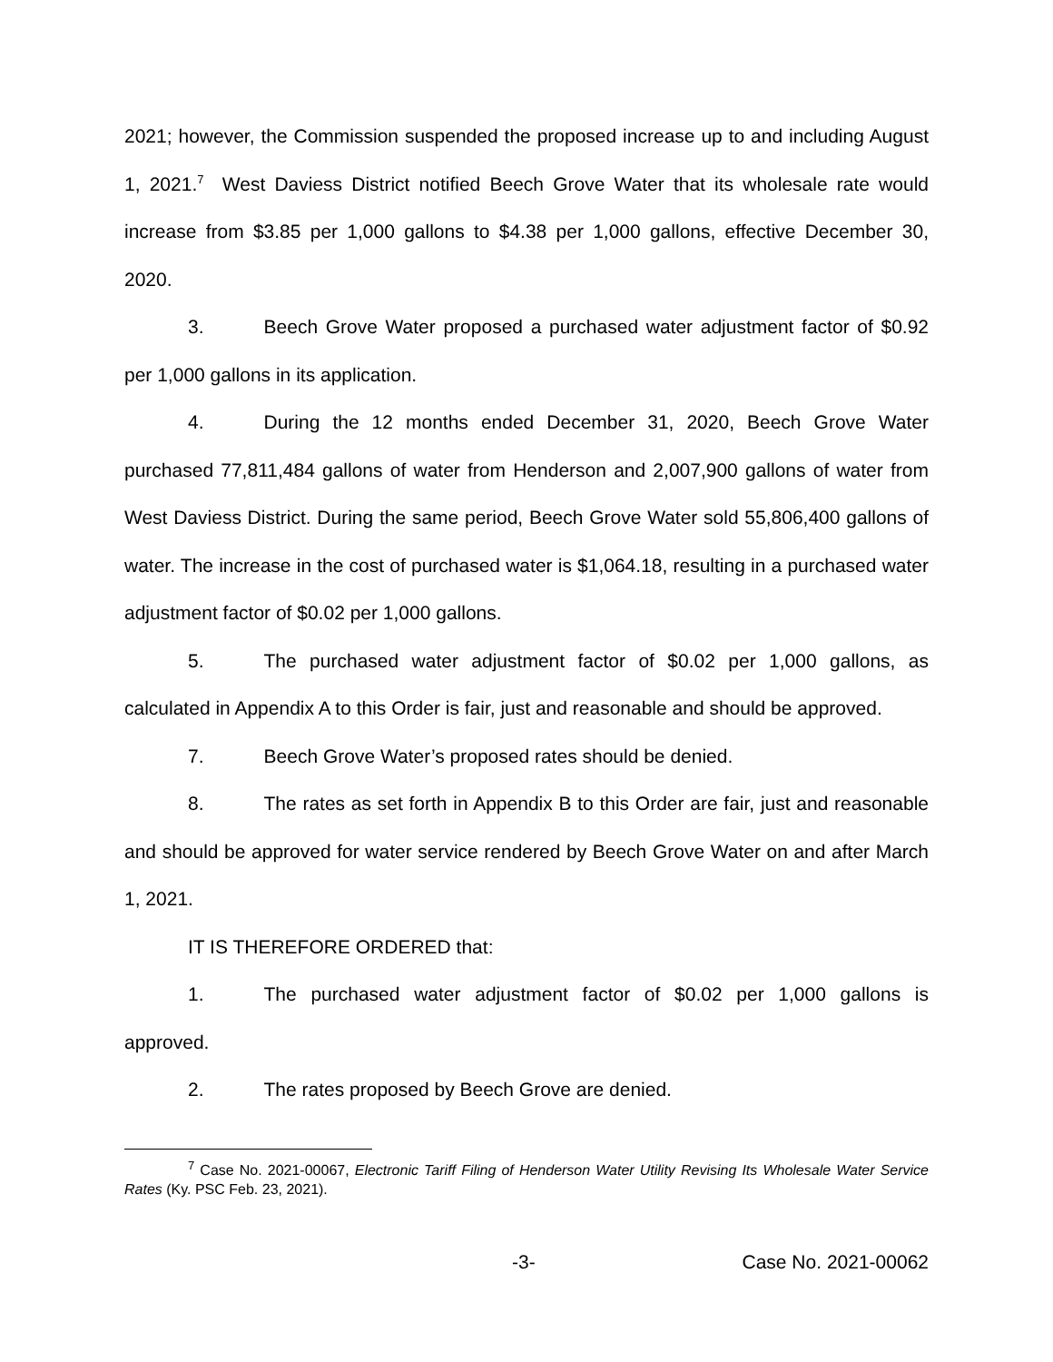2021; however, the Commission suspended the proposed increase up to and including August 1, 2021.<sup>7</sup> West Daviess District notified Beech Grove Water that its wholesale rate would increase from $3.85 per 1,000 gallons to $4.38 per 1,000 gallons, effective December 30, 2020.
3. Beech Grove Water proposed a purchased water adjustment factor of $0.92 per 1,000 gallons in its application.
4. During the 12 months ended December 31, 2020, Beech Grove Water purchased 77,811,484 gallons of water from Henderson and 2,007,900 gallons of water from West Daviess District. During the same period, Beech Grove Water sold 55,806,400 gallons of water. The increase in the cost of purchased water is $1,064.18, resulting in a purchased water adjustment factor of $0.02 per 1,000 gallons.
5. The purchased water adjustment factor of $0.02 per 1,000 gallons, as calculated in Appendix A to this Order is fair, just and reasonable and should be approved.
7. Beech Grove Water’s proposed rates should be denied.
8. The rates as set forth in Appendix B to this Order are fair, just and reasonable and should be approved for water service rendered by Beech Grove Water on and after March 1, 2021.
IT IS THEREFORE ORDERED that:
1. The purchased water adjustment factor of $0.02 per 1,000 gallons is approved.
2. The rates proposed by Beech Grove are denied.
<sup>7</sup> Case No. 2021-00067, Electronic Tariff Filing of Henderson Water Utility Revising Its Wholesale Water Service Rates (Ky. PSC Feb. 23, 2021).
-3- Case No. 2021-00062